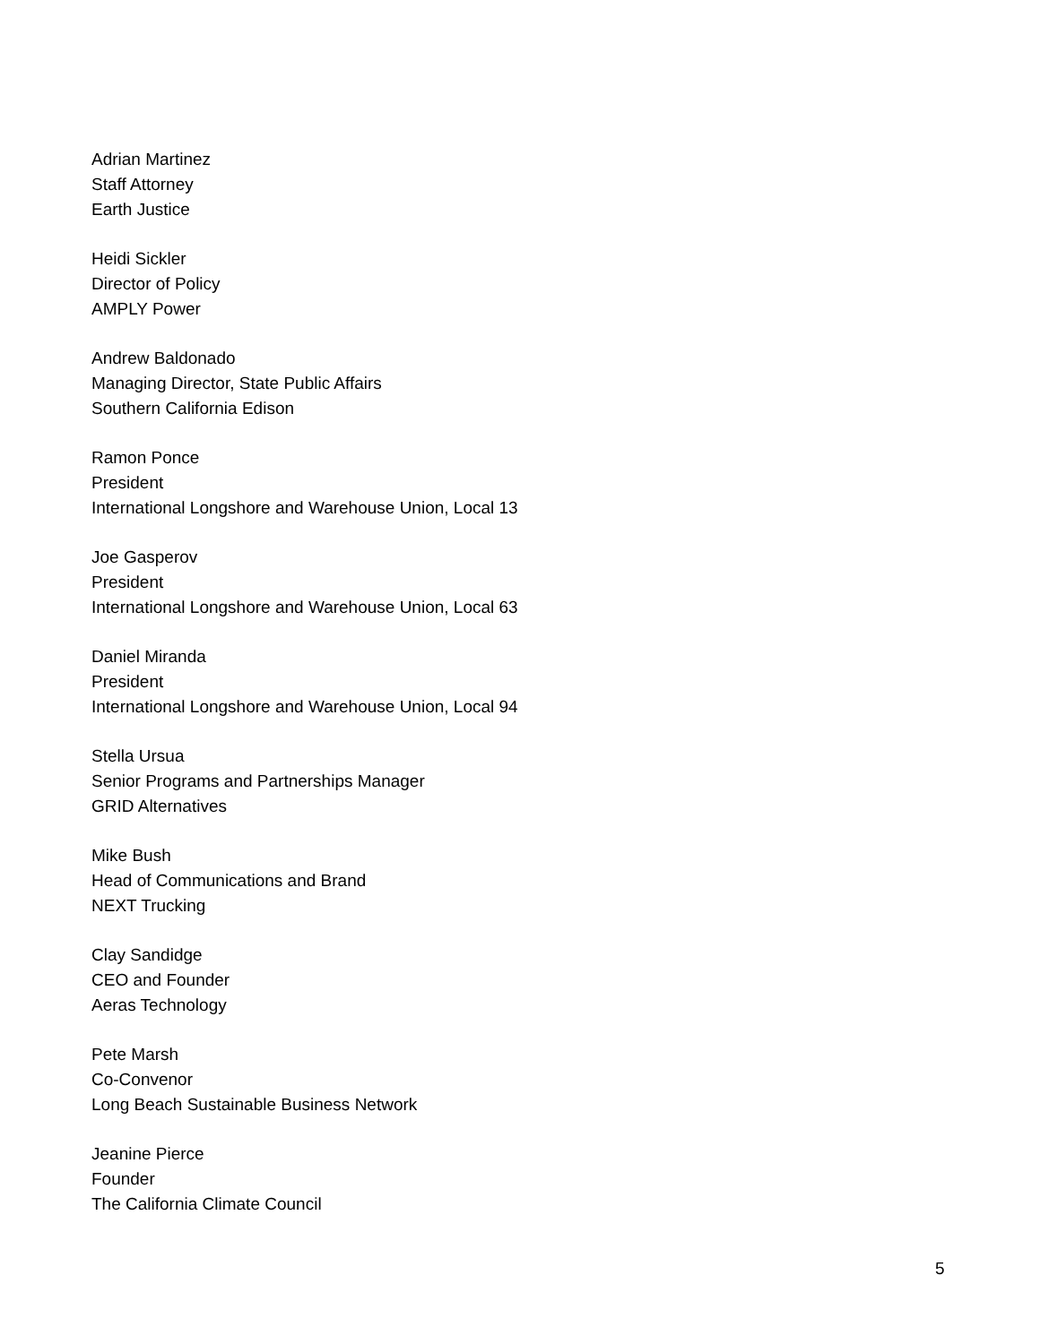Adrian Martinez
Staff Attorney
Earth Justice
Heidi Sickler
Director of Policy
AMPLY Power
Andrew Baldonado
Managing Director, State Public Affairs
Southern California Edison
Ramon Ponce
President
International Longshore and Warehouse Union, Local 13
Joe Gasperov
President
International Longshore and Warehouse Union, Local 63
Daniel Miranda
President
International Longshore and Warehouse Union, Local 94
Stella Ursua
Senior Programs and Partnerships Manager
GRID Alternatives
Mike Bush
Head of Communications and Brand
NEXT Trucking
Clay Sandidge
CEO and Founder
Aeras Technology
Pete Marsh
Co-Convenor
Long Beach Sustainable Business Network
Jeanine Pierce
Founder
The California Climate Council
5